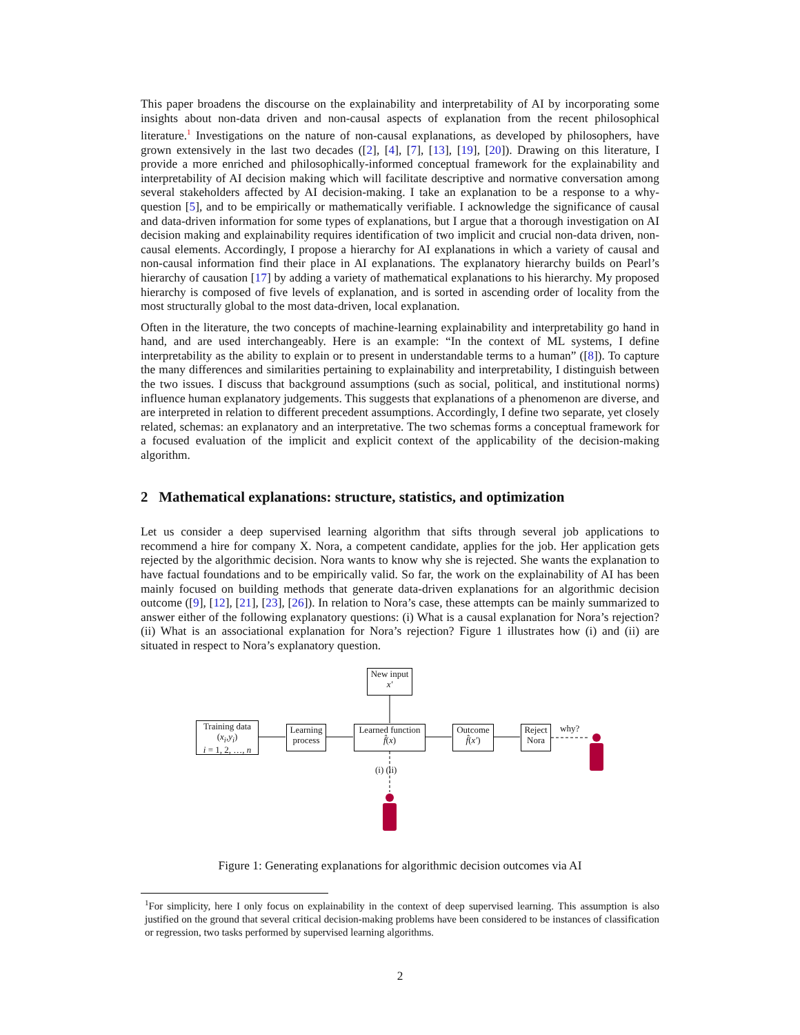This paper broadens the discourse on the explainability and interpretability of AI by incorporating some insights about non-data driven and non-causal aspects of explanation from the recent philosophical literature.<sup>1</sup> Investigations on the nature of non-causal explanations, as developed by philosophers, have grown extensively in the last two decades ([2], [4], [7], [13], [19], [20]). Drawing on this literature, I provide a more enriched and philosophically-informed conceptual framework for the explainability and interpretability of AI decision making which will facilitate descriptive and normative conversation among several stakeholders affected by AI decision-making. I take an explanation to be a response to a why-question [5], and to be empirically or mathematically verifiable. I acknowledge the significance of causal and data-driven information for some types of explanations, but I argue that a thorough investigation on AI decision making and explainability requires identification of two implicit and crucial non-data driven, non-causal elements. Accordingly, I propose a hierarchy for AI explanations in which a variety of causal and non-causal information find their place in AI explanations. The explanatory hierarchy builds on Pearl’s hierarchy of causation [17] by adding a variety of mathematical explanations to his hierarchy. My proposed hierarchy is composed of five levels of explanation, and is sorted in ascending order of locality from the most structurally global to the most data-driven, local explanation.
Often in the literature, the two concepts of machine-learning explainability and interpretability go hand in hand, and are used interchangeably. Here is an example: “In the context of ML systems, I define interpretability as the ability to explain or to present in understandable terms to a human” ([8]). To capture the many differences and similarities pertaining to explainability and interpretability, I distinguish between the two issues. I discuss that background assumptions (such as social, political, and institutional norms) influence human explanatory judgements. This suggests that explanations of a phenomenon are diverse, and are interpreted in relation to different precedent assumptions. Accordingly, I define two separate, yet closely related, schemas: an explanatory and an interpretative. The two schemas forms a conceptual framework for a focused evaluation of the implicit and explicit context of the applicability of the decision-making algorithm.
2 Mathematical explanations: structure, statistics, and optimization
Let us consider a deep supervised learning algorithm that sifts through several job applications to recommend a hire for company X. Nora, a competent candidate, applies for the job. Her application gets rejected by the algorithmic decision. Nora wants to know why she is rejected. She wants the explanation to have factual foundations and to be empirically valid. So far, the work on the explainability of AI has been mainly focused on building methods that generate data-driven explanations for an algorithmic decision outcome ([9], [12], [21], [23], [26]). In relation to Nora’s case, these attempts can be mainly summarized to answer either of the following explanatory questions: (i) What is a causal explanation for Nora’s rejection? (ii) What is an associational explanation for Nora’s rejection? Figure 1 illustrates how (i) and (ii) are situated in respect to Nora’s explanatory question.
New input
x′
Training data
(x<sub>i</sub>,y<sub>i</sub>)
i = 1, 2, …, n
Learning
process
Learned function
f̂(x)
Outcome
f̂(x′)
Reject
Nora
why?
(i) (ii)
Figure 1: Generating explanations for algorithmic decision outcomes via AI
<sup>1</sup> For simplicity, here I only focus on explainability in the context of deep supervised learning. This assumption is also justified on the ground that several critical decision-making problems have been considered to be instances of classification or regression, two tasks performed by supervised learning algorithms.
2